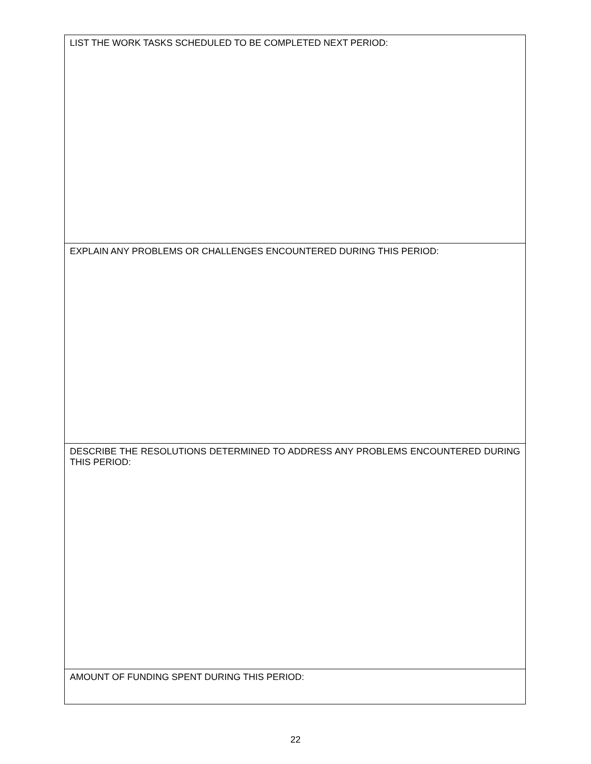| LIST THE WORK TASKS SCHEDULED TO BE COMPLETED NEXT PERIOD: |
| EXPLAIN ANY PROBLEMS OR CHALLENGES ENCOUNTERED DURING THIS PERIOD: |
| DESCRIBE THE RESOLUTIONS DETERMINED TO ADDRESS ANY PROBLEMS ENCOUNTERED DURING THIS PERIOD: |
| AMOUNT OF FUNDING SPENT DURING THIS PERIOD: |
22